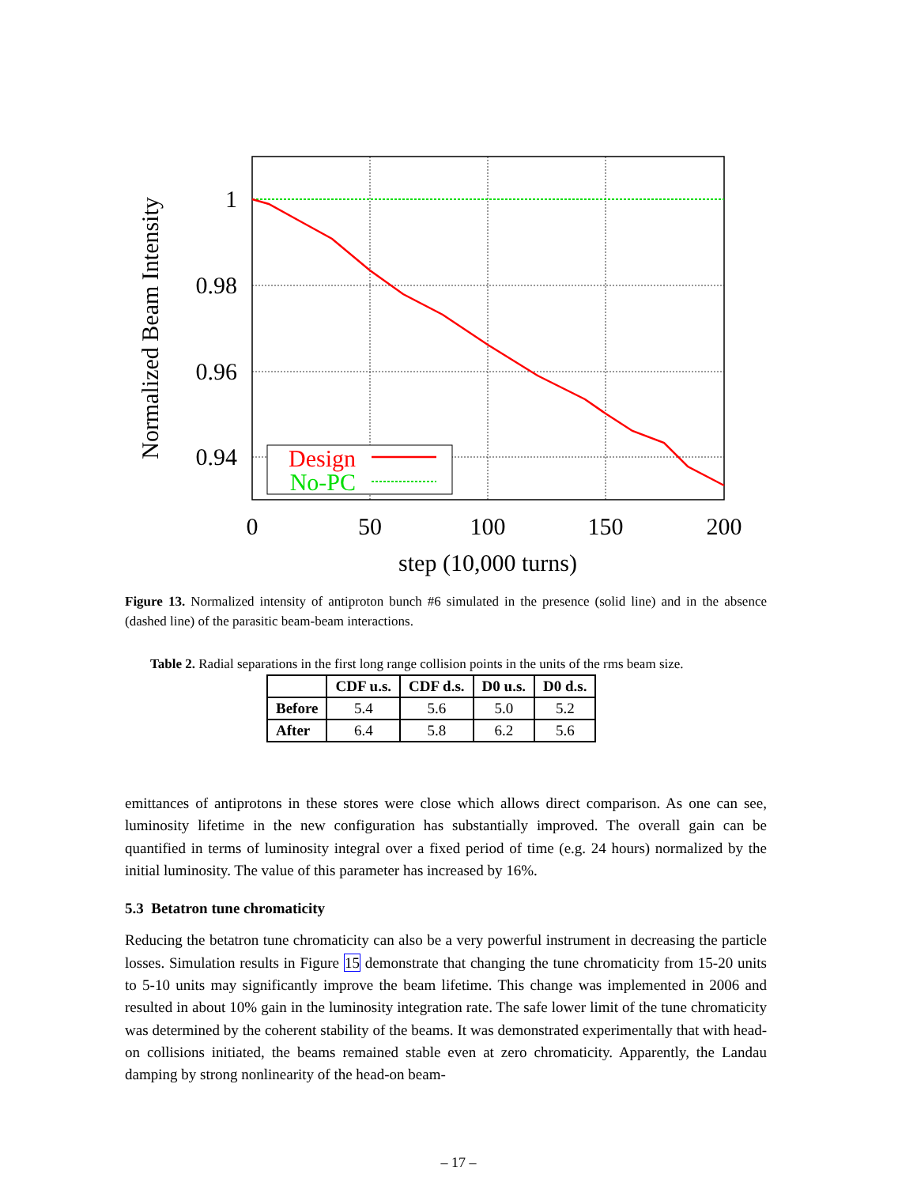1
0.98
0.96
0.94
0
50
100
150
200
step (10,000 turns)
Normalized Beam Intensity
Design
No-PC
Figure 13. Normalized intensity of antiproton bunch #6 simulated in the presence (solid line) and in the absence (dashed line) of the parasitic beam-beam interactions.
Table 2. Radial separations in the first long range collision points in the units of the rms beam size.
| | CDF u.s. | CDF d.s. | D0 u.s. | D0 d.s. |
| --- | --- | --- | --- | --- |
| Before | 5.4 | 5.6 | 5.0 | 5.2 |
| After | 6.4 | 5.8 | 6.2 | 5.6 |
emittances of antiprotons in these stores were close which allows direct comparison. As one can see, luminosity lifetime in the new configuration has substantially improved. The overall gain can be quantified in terms of luminosity integral over a fixed period of time (e.g. 24 hours) normalized by the initial luminosity. The value of this parameter has increased by 16%.
5.3 Betatron tune chromaticity
Reducing the betatron tune chromaticity can also be a very powerful instrument in decreasing the particle losses. Simulation results in Figure 15 demonstrate that changing the tune chromaticity from 15-20 units to 5-10 units may significantly improve the beam lifetime. This change was implemented in 2006 and resulted in about 10% gain in the luminosity integration rate. The safe lower limit of the tune chromaticity was determined by the coherent stability of the beams. It was demonstrated experimentally that with head-on collisions initiated, the beams remained stable even at zero chromaticity. Apparently, the Landau damping by strong nonlinearity of the head-on beam-
– 17 –